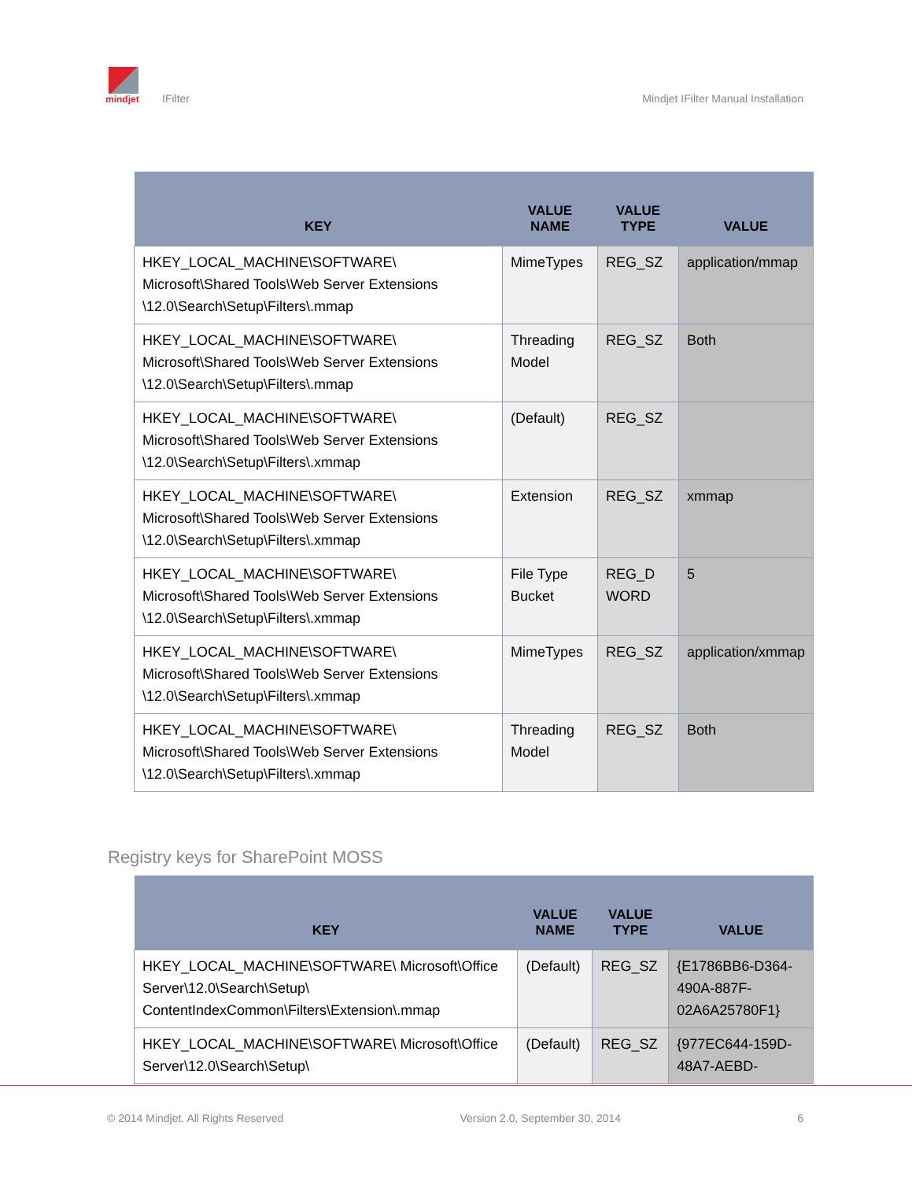mindjet
IFilter Mindjet IFilter Manual Installation
| KEY | VALUE NAME | VALUE TYPE | VALUE |
| --- | --- | --- | --- |
| HKEY_LOCAL_MACHINE\SOFTWARE\ Microsoft\Shared Tools\Web Server Extensions \12.0\Search\Setup\Filters\.mmap | MimeTypes | REG_SZ | application/mmap |
| HKEY_LOCAL_MACHINE\SOFTWARE\ Microsoft\Shared Tools\Web Server Extensions \12.0\Search\Setup\Filters\.mmap | Threading Model | REG_SZ | Both |
| HKEY_LOCAL_MACHINE\SOFTWARE\ Microsoft\Shared Tools\Web Server Extensions \12.0\Search\Setup\Filters\.xmmap | (Default) | REG_SZ | |
| HKEY_LOCAL_MACHINE\SOFTWARE\ Microsoft\Shared Tools\Web Server Extensions \12.0\Search\Setup\Filters\.xmmap | Extension | REG_SZ | xmmap |
| HKEY_LOCAL_MACHINE\SOFTWARE\ Microsoft\Shared Tools\Web Server Extensions \12.0\Search\Setup\Filters\.xmmap | File Type Bucket | REG_D WORD | 5 |
| HKEY_LOCAL_MACHINE\SOFTWARE\ Microsoft\Shared Tools\Web Server Extensions \12.0\Search\Setup\Filters\.xmmap | MimeTypes | REG_SZ | application/xmmap |
| HKEY_LOCAL_MACHINE\SOFTWARE\ Microsoft\Shared Tools\Web Server Extensions \12.0\Search\Setup\Filters\.xmmap | Threading Model | REG_SZ | Both |
Registry keys for SharePoint MOSS
| KEY | VALUE NAME | VALUE TYPE | VALUE |
| --- | --- | --- | --- |
| HKEY_LOCAL_MACHINE\SOFTWARE\ Microsoft\Office Server\12.0\Search\Setup\ ContentIndexCommon\Filters\Extension\.mmap | (Default) | REG_SZ | {E1786BB6-D364-490A-887F-02A6A25780F1} |
| HKEY_LOCAL_MACHINE\SOFTWARE\ Microsoft\Office Server\12.0\Search\Setup\ | (Default) | REG_SZ | {977EC644-159D-48A7-AEBD- |
© 2014 Mindjet. All Rights Reserved Version 2.0, September 30, 2014 6